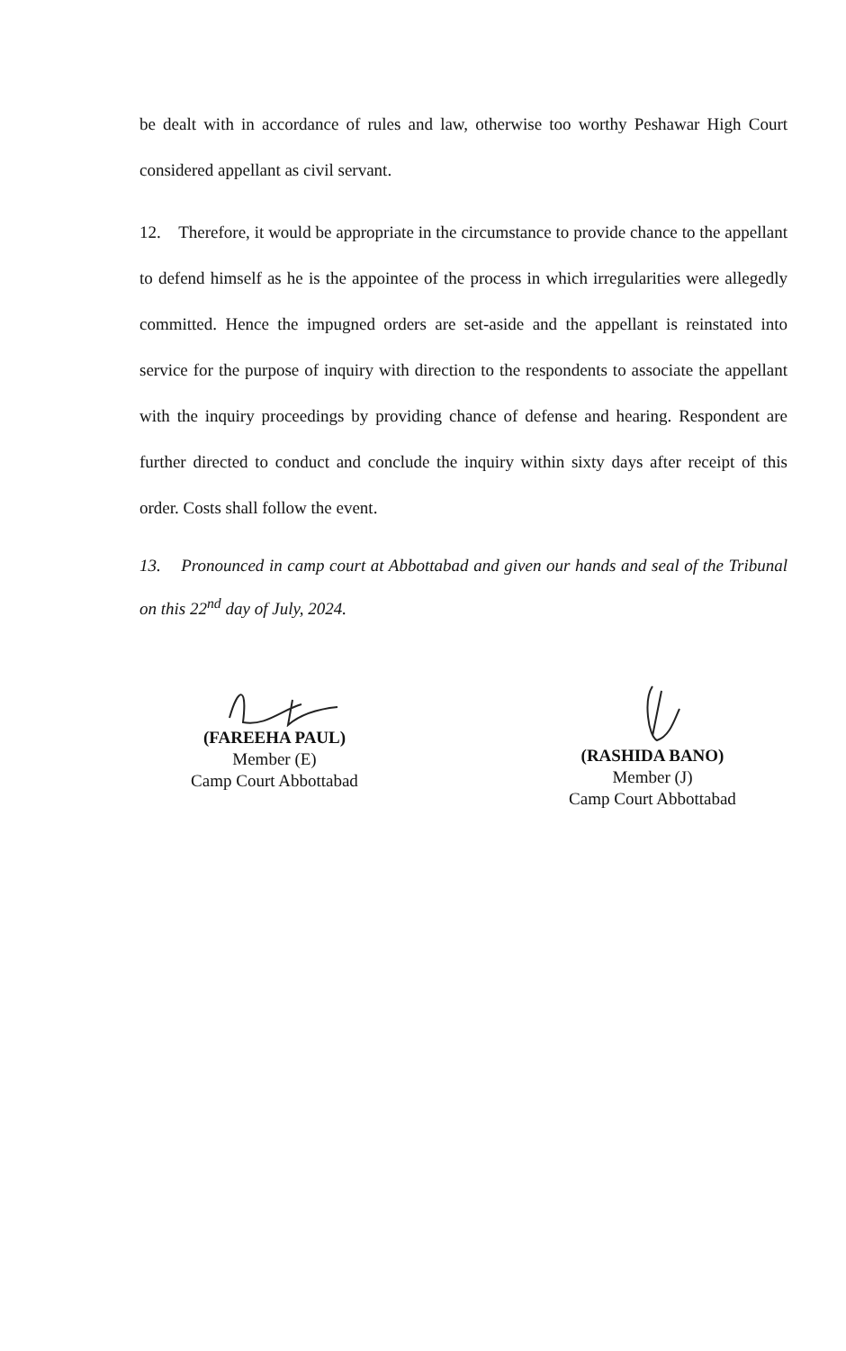be dealt with in accordance of rules and law, otherwise too worthy Peshawar High Court considered appellant as civil servant.
12. Therefore, it would be appropriate in the circumstance to provide chance to the appellant to defend himself as he is the appointee of the process in which irregularities were allegedly committed. Hence the impugned orders are set-aside and the appellant is reinstated into service for the purpose of inquiry with direction to the respondents to associate the appellant with the inquiry proceedings by providing chance of defense and hearing. Respondent are further directed to conduct and conclude the inquiry within sixty days after receipt of this order. Costs shall follow the event.
13. Pronounced in camp court at Abbottabad and given our hands and seal of the Tribunal on this 22<sup>nd</sup> day of July, 2024.
(FAREEHA PAUL)
Member (E)
Camp Court Abbottabad
(RASHIDA BANO)
Member (J)
Camp Court Abbottabad